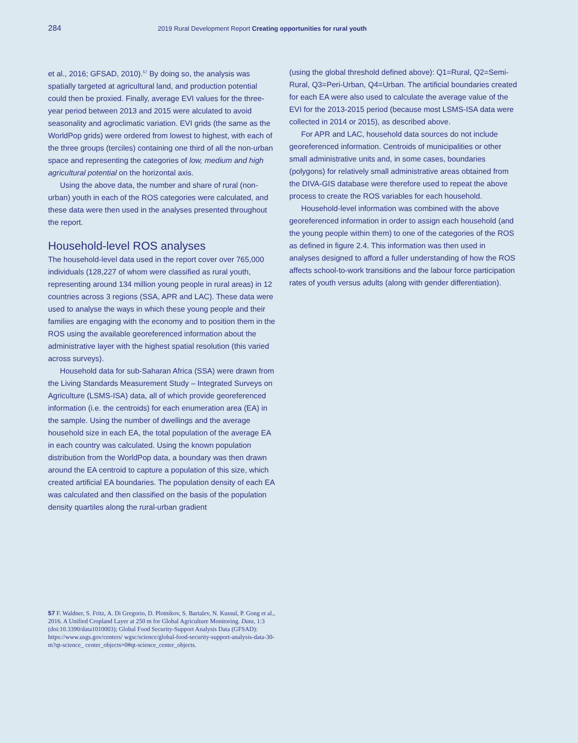284 2019 Rural Development Report Creating opportunities for rural youth
et al., 2016; GFSAD, 2010).<sup>57</sup> By doing so, the analysis was spatially targeted at agricultural land, and production potential could then be proxied. Finally, average EVI values for the three-year period between 2013 and 2015 were alculated to avoid seasonality and agroclimatic variation. EVI grids (the same as the WorldPop grids) were ordered from lowest to highest, with each of the three groups (terciles) containing one third of all the non-urban space and representing the categories of low, medium and high agricultural potential on the horizontal axis.
Using the above data, the number and share of rural (non-urban) youth in each of the ROS categories were calculated, and these data were then used in the analyses presented throughout the report.
Household-level ROS analyses
The household-level data used in the report cover over 765,000 individuals (128,227 of whom were classified as rural youth, representing around 134 million young people in rural areas) in 12 countries across 3 regions (SSA, APR and LAC). These data were used to analyse the ways in which these young people and their families are engaging with the economy and to position them in the ROS using the available georeferenced information about the administrative layer with the highest spatial resolution (this varied across surveys).
Household data for sub-Saharan Africa (SSA) were drawn from the Living Standards Measurement Study – Integrated Surveys on Agriculture (LSMS-ISA) data, all of which provide georeferenced information (i.e. the centroids) for each enumeration area (EA) in the sample. Using the number of dwellings and the average household size in each EA, the total population of the average EA in each country was calculated. Using the known population distribution from the WorldPop data, a boundary was then drawn around the EA centroid to capture a population of this size, which created artificial EA boundaries. The population density of each EA was calculated and then classified on the basis of the population density quartiles along the rural-urban gradient
(using the global threshold defined above): Q1=Rural, Q2=Semi-Rural, Q3=Peri-Urban, Q4=Urban. The artificial boundaries created for each EA were also used to calculate the average value of the EVI for the 2013-2015 period (because most LSMS-ISA data were collected in 2014 or 2015), as described above.
For APR and LAC, household data sources do not include georeferenced information. Centroids of municipalities or other small administrative units and, in some cases, boundaries (polygons) for relatively small administrative areas obtained from the DIVA-GIS database were therefore used to repeat the above process to create the ROS variables for each household.
Household-level information was combined with the above georeferenced information in order to assign each household (and the young people within them) to one of the categories of the ROS as defined in figure 2.4. This information was then used in analyses designed to afford a fuller understanding of how the ROS affects school-to-work transitions and the labour force participation rates of youth versus adults (along with gender differentiation).
57 F. Waldner, S. Fritz, A. Di Gregorio, D. Plotnikov, S. Bartalev, N. Kussul, P. Gong et al., 2016. A Unified Cropland Layer at 250 m for Global Agriculture Monitoring. Data, 1:3 (doi:10.3390/data1010003); Global Food Security-Support Analysis Data (GFSAD): https://www.usgs.gov/centers/ wgsc/science/global-food-security-support-analysis-data-30-m?qt-science_ center_objects=0#qt-science_center_objects.